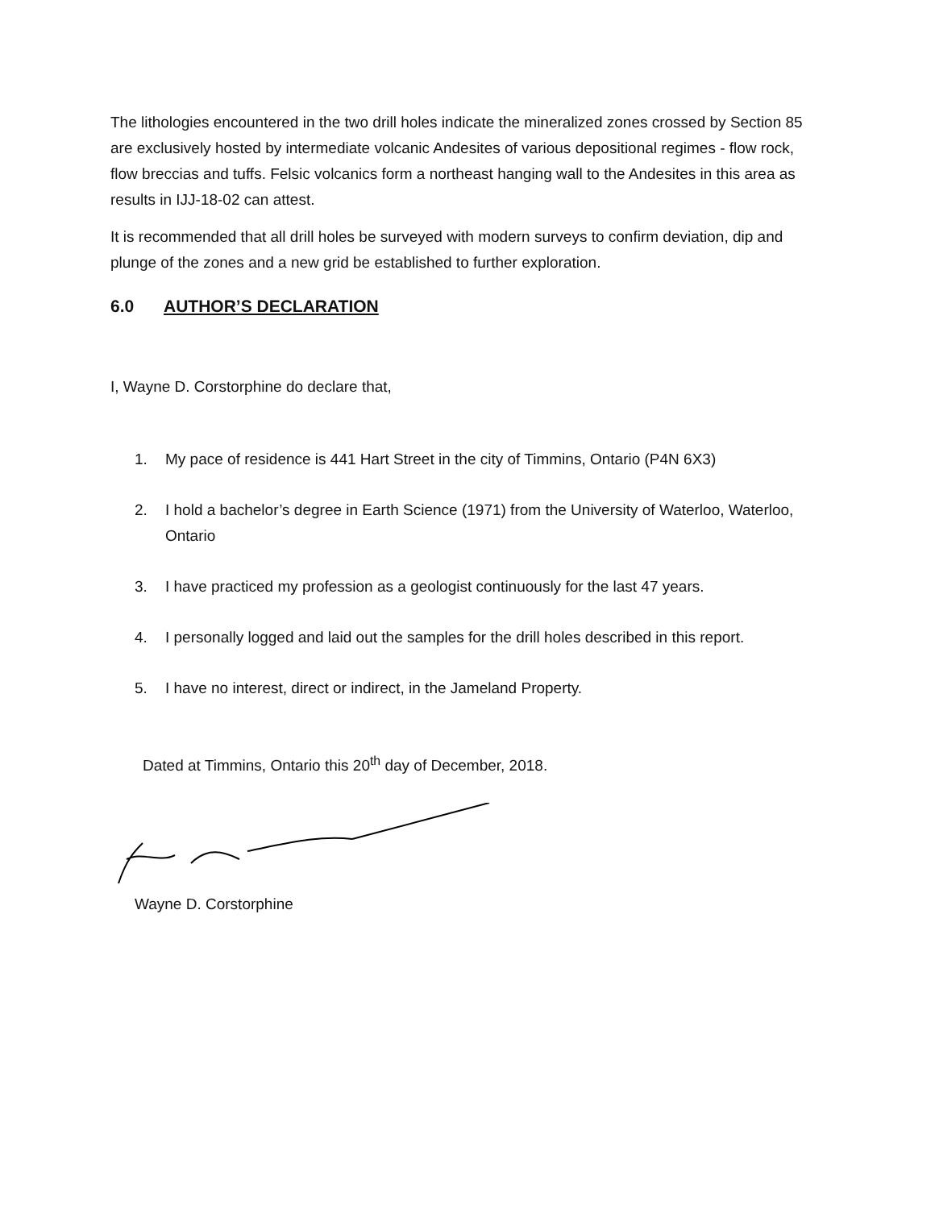The lithologies encountered in the two drill holes indicate the mineralized zones crossed by Section 85 are exclusively hosted by intermediate volcanic Andesites of various depositional regimes - flow rock, flow breccias and tuffs. Felsic volcanics form a northeast hanging wall to the Andesites in this area as results in IJJ-18-02 can attest.
It is recommended that all drill holes be surveyed with modern surveys to confirm deviation, dip and plunge of the zones and a new grid be established to further exploration.
6.0 AUTHOR’S DECLARATION
I, Wayne D. Corstorphine do declare that,
1. My pace of residence is 441 Hart Street in the city of Timmins, Ontario (P4N 6X3)
2. I hold a bachelor’s degree in Earth Science (1971) from the University of Waterloo, Waterloo, Ontario
3. I have practiced my profession as a geologist continuously for the last 47 years.
4. I personally logged and laid out the samples for the drill holes described in this report.
5. I have no interest, direct or indirect, in the Jameland Property.
Dated at Timmins, Ontario this 20<sup>th</sup> day of December, 2018.
Wayne D. Corstorphine